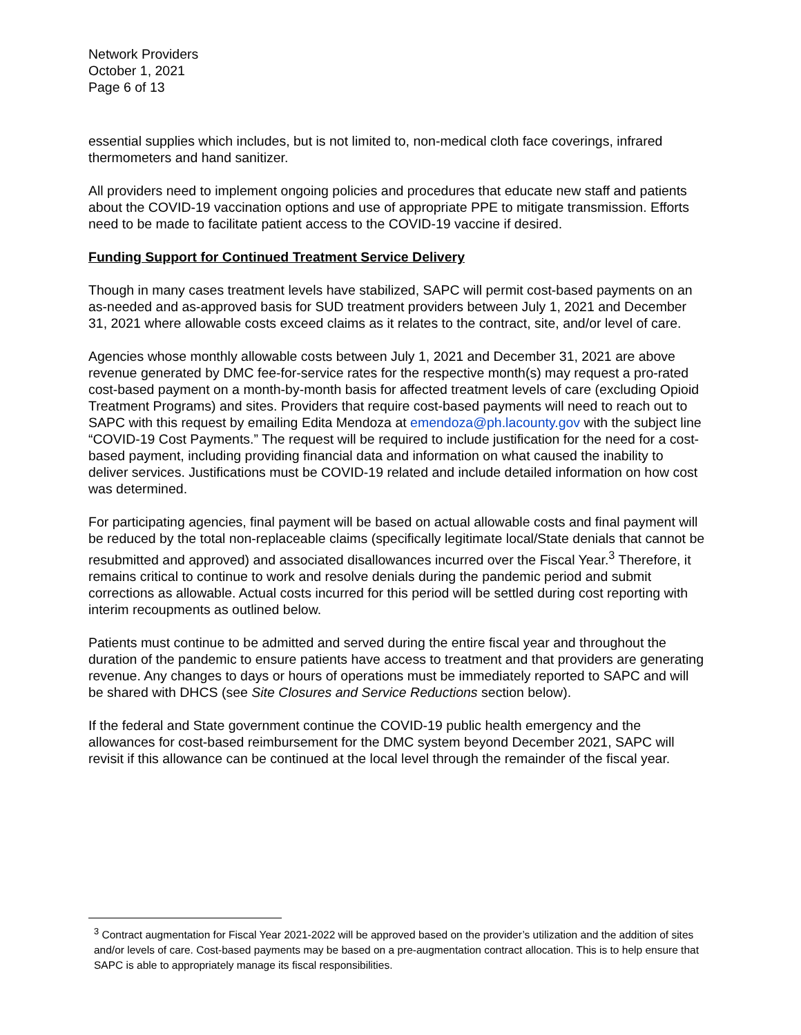Network Providers
October 1, 2021
Page 6 of 13
essential supplies which includes, but is not limited to, non-medical cloth face coverings, infrared thermometers and hand sanitizer.
All providers need to implement ongoing policies and procedures that educate new staff and patients about the COVID-19 vaccination options and use of appropriate PPE to mitigate transmission. Efforts need to be made to facilitate patient access to the COVID-19 vaccine if desired.
Funding Support for Continued Treatment Service Delivery
Though in many cases treatment levels have stabilized, SAPC will permit cost-based payments on an as-needed and as-approved basis for SUD treatment providers between July 1, 2021 and December 31, 2021 where allowable costs exceed claims as it relates to the contract, site, and/or level of care.
Agencies whose monthly allowable costs between July 1, 2021 and December 31, 2021 are above revenue generated by DMC fee-for-service rates for the respective month(s) may request a pro-rated cost-based payment on a month-by-month basis for affected treatment levels of care (excluding Opioid Treatment Programs) and sites. Providers that require cost-based payments will need to reach out to SAPC with this request by emailing Edita Mendoza at emendoza@ph.lacounty.gov with the subject line “COVID-19 Cost Payments.” The request will be required to include justification for the need for a cost-based payment, including providing financial data and information on what caused the inability to deliver services. Justifications must be COVID-19 related and include detailed information on how cost was determined.
For participating agencies, final payment will be based on actual allowable costs and final payment will be reduced by the total non-replaceable claims (specifically legitimate local/State denials that cannot be resubmitted and approved) and associated disallowances incurred over the Fiscal Year.<sup>3</sup> Therefore, it remains critical to continue to work and resolve denials during the pandemic period and submit corrections as allowable. Actual costs incurred for this period will be settled during cost reporting with interim recoupments as outlined below.
Patients must continue to be admitted and served during the entire fiscal year and throughout the duration of the pandemic to ensure patients have access to treatment and that providers are generating revenue. Any changes to days or hours of operations must be immediately reported to SAPC and will be shared with DHCS (see Site Closures and Service Reductions section below).
If the federal and State government continue the COVID-19 public health emergency and the allowances for cost-based reimbursement for the DMC system beyond December 2021, SAPC will revisit if this allowance can be continued at the local level through the remainder of the fiscal year.
<sup>3</sup> Contract augmentation for Fiscal Year 2021-2022 will be approved based on the provider’s utilization and the addition of sites and/or levels of care. Cost-based payments may be based on a pre-augmentation contract allocation. This is to help ensure that SAPC is able to appropriately manage its fiscal responsibilities.